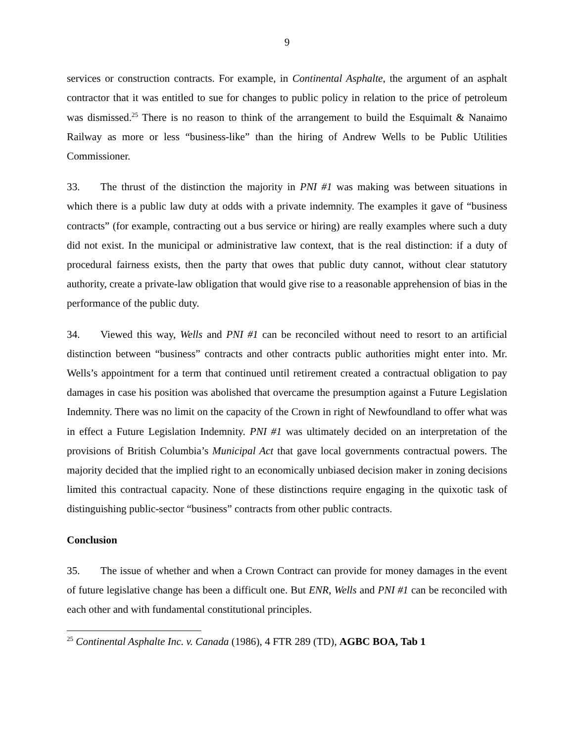9
services or construction contracts. For example, in Continental Asphalte, the argument of an asphalt contractor that it was entitled to sue for changes to public policy in relation to the price of petroleum was dismissed.<sup>25</sup> There is no reason to think of the arrangement to build the Esquimalt & Nanaimo Railway as more or less “business-like” than the hiring of Andrew Wells to be Public Utilities Commissioner.
33. The thrust of the distinction the majority in PNI #1 was making was between situations in which there is a public law duty at odds with a private indemnity. The examples it gave of “business contracts” (for example, contracting out a bus service or hiring) are really examples where such a duty did not exist. In the municipal or administrative law context, that is the real distinction: if a duty of procedural fairness exists, then the party that owes that public duty cannot, without clear statutory authority, create a private-law obligation that would give rise to a reasonable apprehension of bias in the performance of the public duty.
34. Viewed this way, Wells and PNI #1 can be reconciled without need to resort to an artificial distinction between “business” contracts and other contracts public authorities might enter into. Mr. Wells’s appointment for a term that continued until retirement created a contractual obligation to pay damages in case his position was abolished that overcame the presumption against a Future Legislation Indemnity. There was no limit on the capacity of the Crown in right of Newfoundland to offer what was in effect a Future Legislation Indemnity. PNI #1 was ultimately decided on an interpretation of the provisions of British Columbia’s Municipal Act that gave local governments contractual powers. The majority decided that the implied right to an economically unbiased decision maker in zoning decisions limited this contractual capacity. None of these distinctions require engaging in the quixotic task of distinguishing public-sector “business” contracts from other public contracts.
Conclusion
35. The issue of whether and when a Crown Contract can provide for money damages in the event of future legislative change has been a difficult one. But ENR, Wells and PNI #1 can be reconciled with each other and with fundamental constitutional principles.
<sup>25</sup> Continental Asphalte Inc. v. Canada (1986), 4 FTR 289 (TD), AGBC BOA, Tab 1